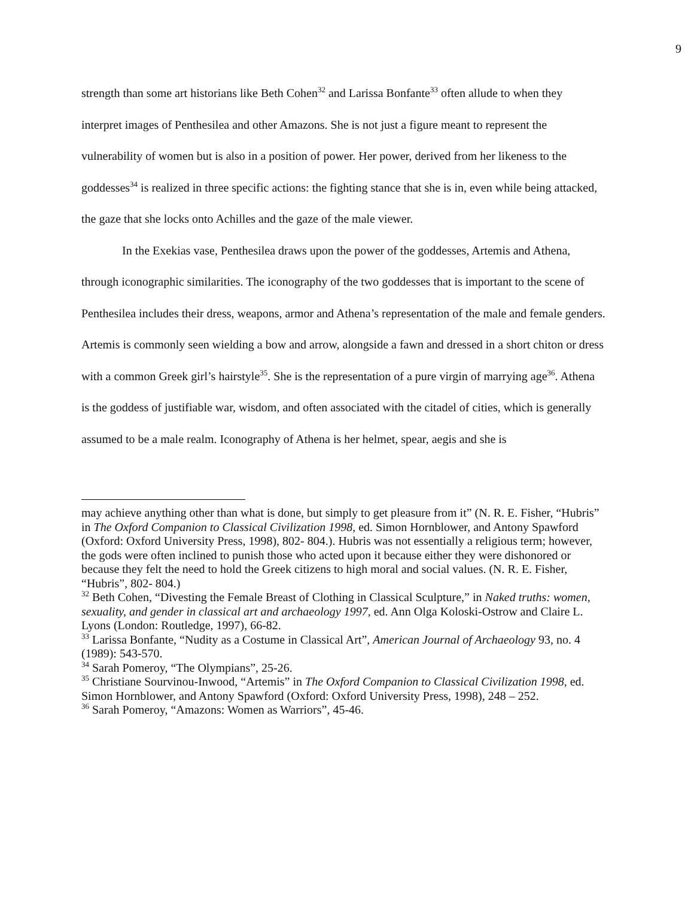9
strength than some art historians like Beth Cohen<sup>32</sup> and Larissa Bonfante<sup>33</sup> often allude to when they interpret images of Penthesilea and other Amazons. She is not just a figure meant to represent the vulnerability of women but is also in a position of power. Her power, derived from her likeness to the goddesses<sup>34</sup> is realized in three specific actions: the fighting stance that she is in, even while being attacked, the gaze that she locks onto Achilles and the gaze of the male viewer.
In the Exekias vase, Penthesilea draws upon the power of the goddesses, Artemis and Athena, through iconographic similarities. The iconography of the two goddesses that is important to the scene of Penthesilea includes their dress, weapons, armor and Athena’s representation of the male and female genders. Artemis is commonly seen wielding a bow and arrow, alongside a fawn and dressed in a short chiton or dress with a common Greek girl’s hairstyle<sup>35</sup>. She is the representation of a pure virgin of marrying age<sup>36</sup>. Athena is the goddess of justifiable war, wisdom, and often associated with the citadel of cities, which is generally assumed to be a male realm. Iconography of Athena is her helmet, spear, aegis and she is
may achieve anything other than what is done, but simply to get pleasure from it” (N. R. E. Fisher, “Hubris” in The Oxford Companion to Classical Civilization 1998, ed. Simon Hornblower, and Antony Spawford (Oxford: Oxford University Press, 1998), 802- 804.). Hubris was not essentially a religious term; however, the gods were often inclined to punish those who acted upon it because either they were dishonored or because they felt the need to hold the Greek citizens to high moral and social values. (N. R. E. Fisher, “Hubris”, 802- 804.)
<sup>32</sup> Beth Cohen, “Divesting the Female Breast of Clothing in Classical Sculpture,” in Naked truths: women, sexuality, and gender in classical art and archaeology 1997, ed. Ann Olga Koloski-Ostrow and Claire L. Lyons (London: Routledge, 1997), 66-82.
<sup>33</sup> Larissa Bonfante, “Nudity as a Costume in Classical Art”, American Journal of Archaeology 93, no. 4 (1989): 543-570.
<sup>34</sup> Sarah Pomeroy, “The Olympians”, 25-26.
<sup>35</sup> Christiane Sourvinou-Inwood, “Artemis” in The Oxford Companion to Classical Civilization 1998, ed. Simon Hornblower, and Antony Spawford (Oxford: Oxford University Press, 1998), 248 – 252.
<sup>36</sup> Sarah Pomeroy, “Amazons: Women as Warriors”, 45-46.